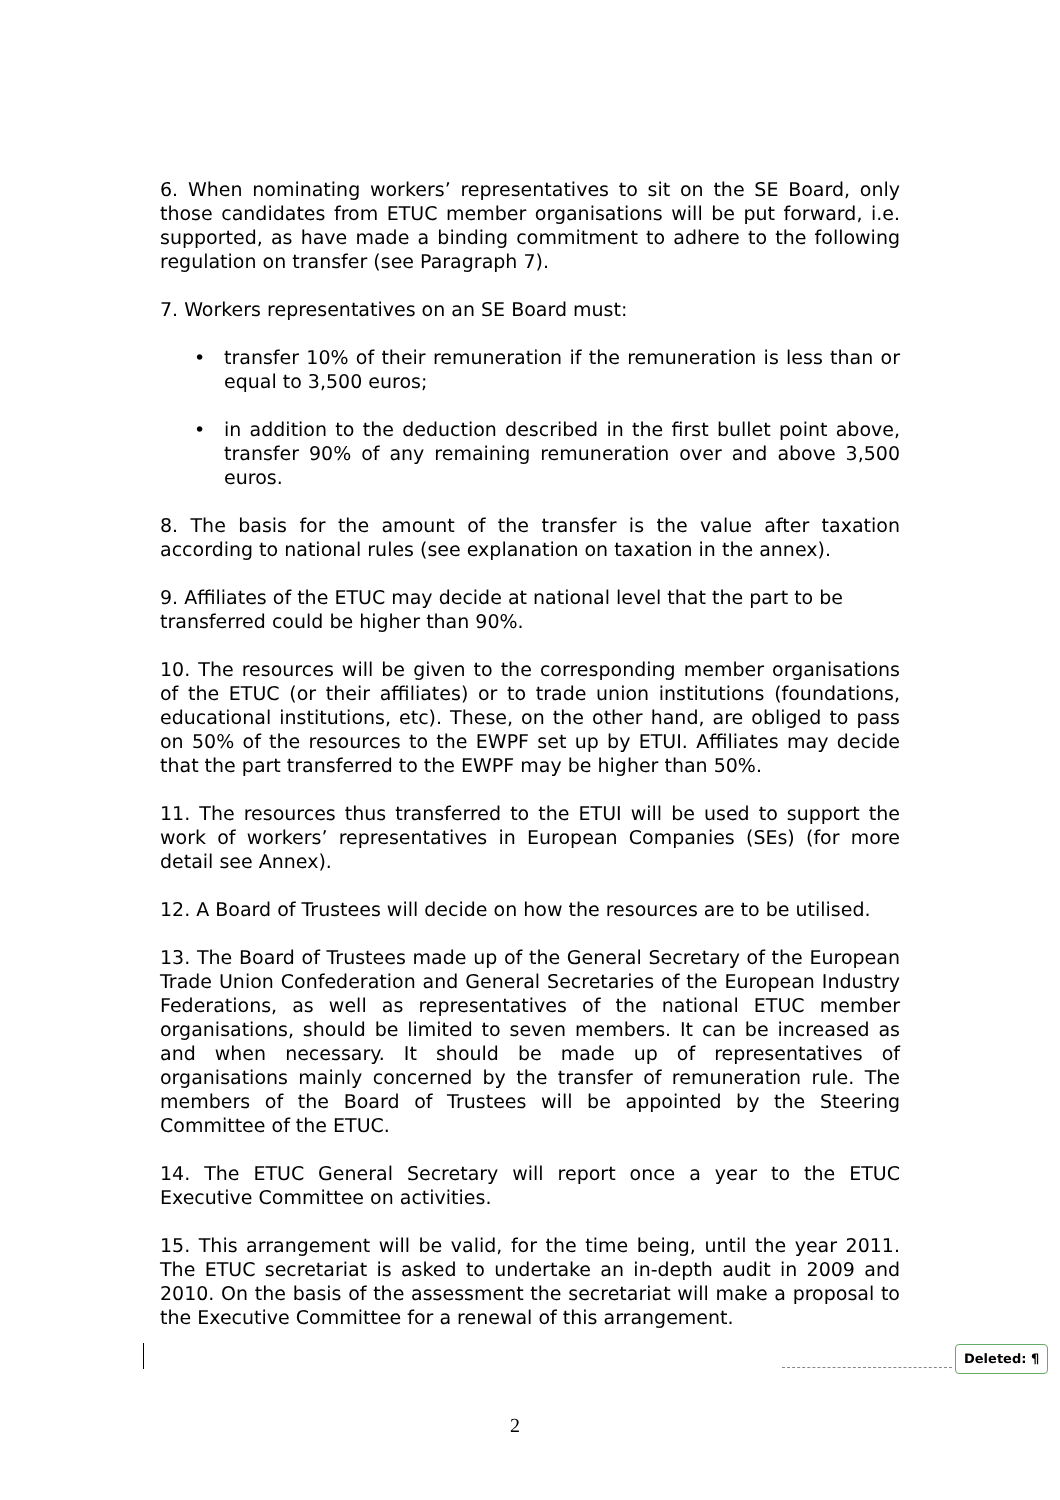6. When nominating workers’ representatives to sit on the SE Board, only those candidates from ETUC member organisations will be put forward, i.e. supported, as have made a binding commitment to adhere to the following regulation on transfer (see Paragraph 7).
7. Workers representatives on an SE Board must:
• transfer 10% of their remuneration if the remuneration is less than or equal to 3,500 euros;
• in addition to the deduction described in the first bullet point above, transfer 90% of any remaining remuneration over and above 3,500 euros.
8. The basis for the amount of the transfer is the value after taxation according to national rules (see explanation on taxation in the annex).
9. Affiliates of the ETUC may decide at national level that the part to be transferred could be higher than 90%.
10. The resources will be given to the corresponding member organisations of the ETUC (or their affiliates) or to trade union institutions (foundations, educational institutions, etc). These, on the other hand, are obliged to pass on 50% of the resources to the EWPF set up by ETUI. Affiliates may decide that the part transferred to the EWPF may be higher than 50%.
11. The resources thus transferred to the ETUI will be used to support the work of workers’ representatives in European Companies (SEs) (for more detail see Annex).
12. A Board of Trustees will decide on how the resources are to be utilised.
13. The Board of Trustees made up of the General Secretary of the European Trade Union Confederation and General Secretaries of the European Industry Federations, as well as representatives of the national ETUC member organisations, should be limited to seven members. It can be increased as and when necessary. It should be made up of representatives of organisations mainly concerned by the transfer of remuneration rule. The members of the Board of Trustees will be appointed by the Steering Committee of the ETUC.
14. The ETUC General Secretary will report once a year to the ETUC Executive Committee on activities.
15. This arrangement will be valid, for the time being, until the year 2011. The ETUC secretariat is asked to undertake an in-depth audit in 2009 and 2010. On the basis of the assessment the secretariat will make a proposal to the Executive Committee for a renewal of this arrangement.
Deleted: ¶
2